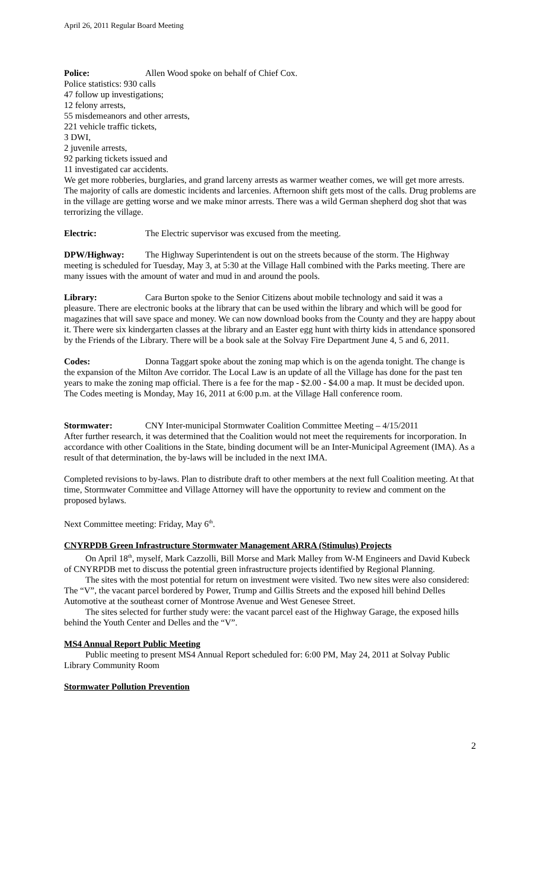April 26, 2011 Regular Board Meeting
Police: Allen Wood spoke on behalf of Chief Cox.
Police statistics: 930 calls
47 follow up investigations;
12 felony arrests,
55 misdemeanors and other arrests,
221 vehicle traffic tickets,
3 DWI,
2 juvenile arrests,
92 parking tickets issued and
11 investigated car accidents.
We get more robberies, burglaries, and grand larceny arrests as warmer weather comes, we will get more arrests. The majority of calls are domestic incidents and larcenies. Afternoon shift gets most of the calls. Drug problems are in the village are getting worse and we make minor arrests. There was a wild German shepherd dog shot that was terrorizing the village.
Electric: The Electric supervisor was excused from the meeting.
DPW/Highway: The Highway Superintendent is out on the streets because of the storm. The Highway meeting is scheduled for Tuesday, May 3, at 5:30 at the Village Hall combined with the Parks meeting. There are many issues with the amount of water and mud in and around the pools.
Library: Cara Burton spoke to the Senior Citizens about mobile technology and said it was a pleasure. There are electronic books at the library that can be used within the library and which will be good for magazines that will save space and money. We can now download books from the County and they are happy about it. There were six kindergarten classes at the library and an Easter egg hunt with thirty kids in attendance sponsored by the Friends of the Library. There will be a book sale at the Solvay Fire Department June 4, 5 and 6, 2011.
Codes: Donna Taggart spoke about the zoning map which is on the agenda tonight. The change is the expansion of the Milton Ave corridor. The Local Law is an update of all the Village has done for the past ten years to make the zoning map official. There is a fee for the map - $2.00 - $4.00 a map. It must be decided upon. The Codes meeting is Monday, May 16, 2011 at 6:00 p.m. at the Village Hall conference room.
Stormwater: CNY Inter-municipal Stormwater Coalition Committee Meeting – 4/15/2011
After further research, it was determined that the Coalition would not meet the requirements for incorporation. In accordance with other Coalitions in the State, binding document will be an Inter-Municipal Agreement (IMA). As a result of that determination, the by-laws will be included in the next IMA.
Completed revisions to by-laws. Plan to distribute draft to other members at the next full Coalition meeting. At that time, Stormwater Committee and Village Attorney will have the opportunity to review and comment on the proposed bylaws.
Next Committee meeting: Friday, May 6<sup>th</sup>.
CNYRPDB Green Infrastructure Stormwater Management ARRA (Stimulus) Projects
On April 18<sup>th</sup>, myself, Mark Cazzolli, Bill Morse and Mark Malley from W-M Engineers and David Kubeck of CNYRPDB met to discuss the potential green infrastructure projects identified by Regional Planning.
The sites with the most potential for return on investment were visited. Two new sites were also considered: The “V”, the vacant parcel bordered by Power, Trump and Gillis Streets and the exposed hill behind Delles Automotive at the southeast corner of Montrose Avenue and West Genesee Street.
The sites selected for further study were: the vacant parcel east of the Highway Garage, the exposed hills behind the Youth Center and Delles and the “V”.
MS4 Annual Report Public Meeting
Public meeting to present MS4 Annual Report scheduled for: 6:00 PM, May 24, 2011 at Solvay Public Library Community Room
Stormwater Pollution Prevention
2